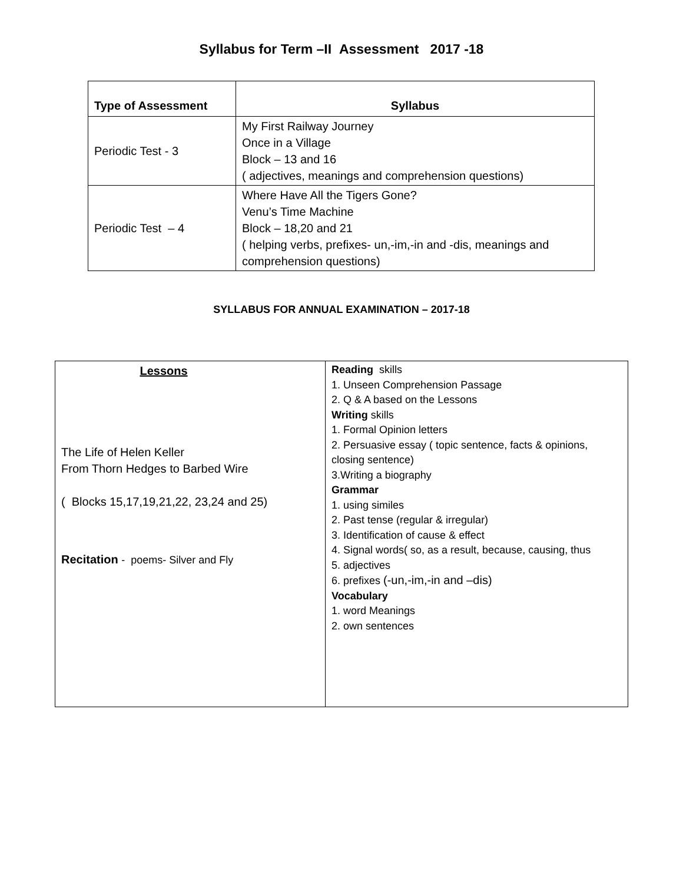Syllabus for Term –II Assessment 2017 -18
| Type of Assessment | Syllabus |
| --- | --- |
| Periodic Test - 3 | My First Railway Journey Once in a Village Block – 13 and 16 ( adjectives, meanings and comprehension questions) |
| Periodic Test – 4 | Where Have All the Tigers Gone? Venu’s Time Machine Block – 18,20 and 21 ( helping verbs, prefixes- un,-im,-in and -dis, meanings and comprehension questions) |
SYLLABUS FOR ANNUAL EXAMINATION – 2017-18
| Lessons The Life of Helen Keller From Thorn Hedges to Barbed Wire ( Blocks 15,17,19,21,22, 23,24 and 25) Recitation - poems- Silver and Fly | Reading skills 1. Unseen Comprehension Passage 2. Q & A based on the Lessons Writing skills 1. Formal Opinion letters 2. Persuasive essay ( topic sentence, facts & opinions, closing sentence) 3.Writing a biography Grammar 1. using similes 2. Past tense (regular & irregular) 3. Identification of cause & effect 4. Signal words( so, as a result, because, causing, thus 5. adjectives 6. prefixes (-un,-im,-in and –dis) Vocabulary 1. word Meanings 2. own sentences |